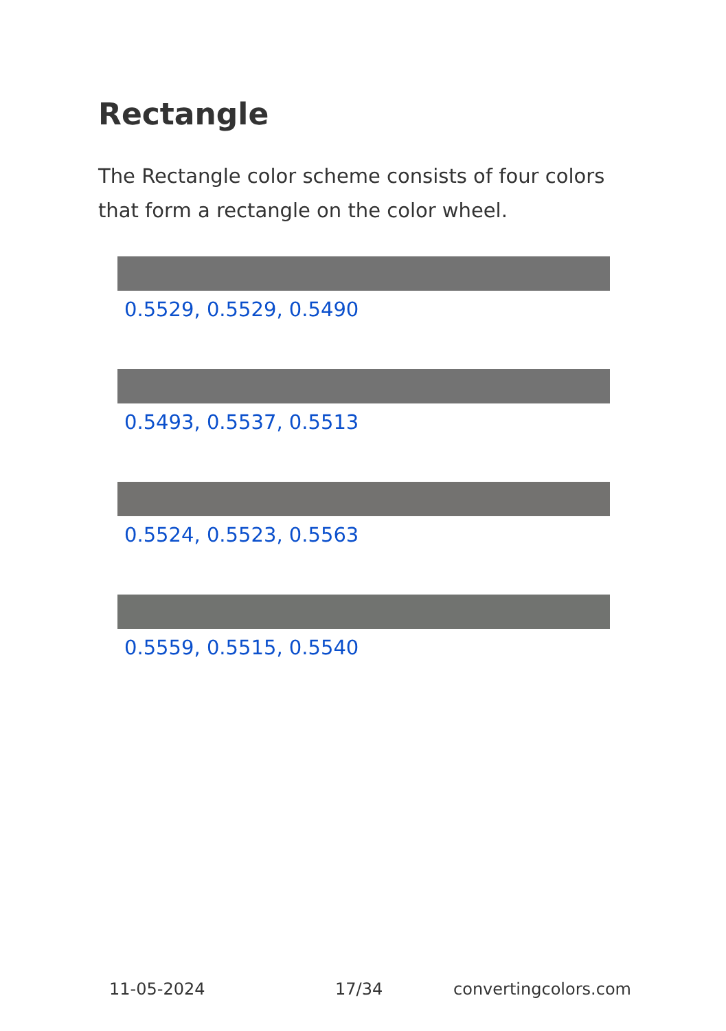Rectangle
The Rectangle color scheme consists of four colors that form a rectangle on the color wheel.
0.5529, 0.5529, 0.5490
0.5493, 0.5537, 0.5513
0.5524, 0.5523, 0.5563
0.5559, 0.5515, 0.5540
11-05-2024 17/34 convertingcolors.com